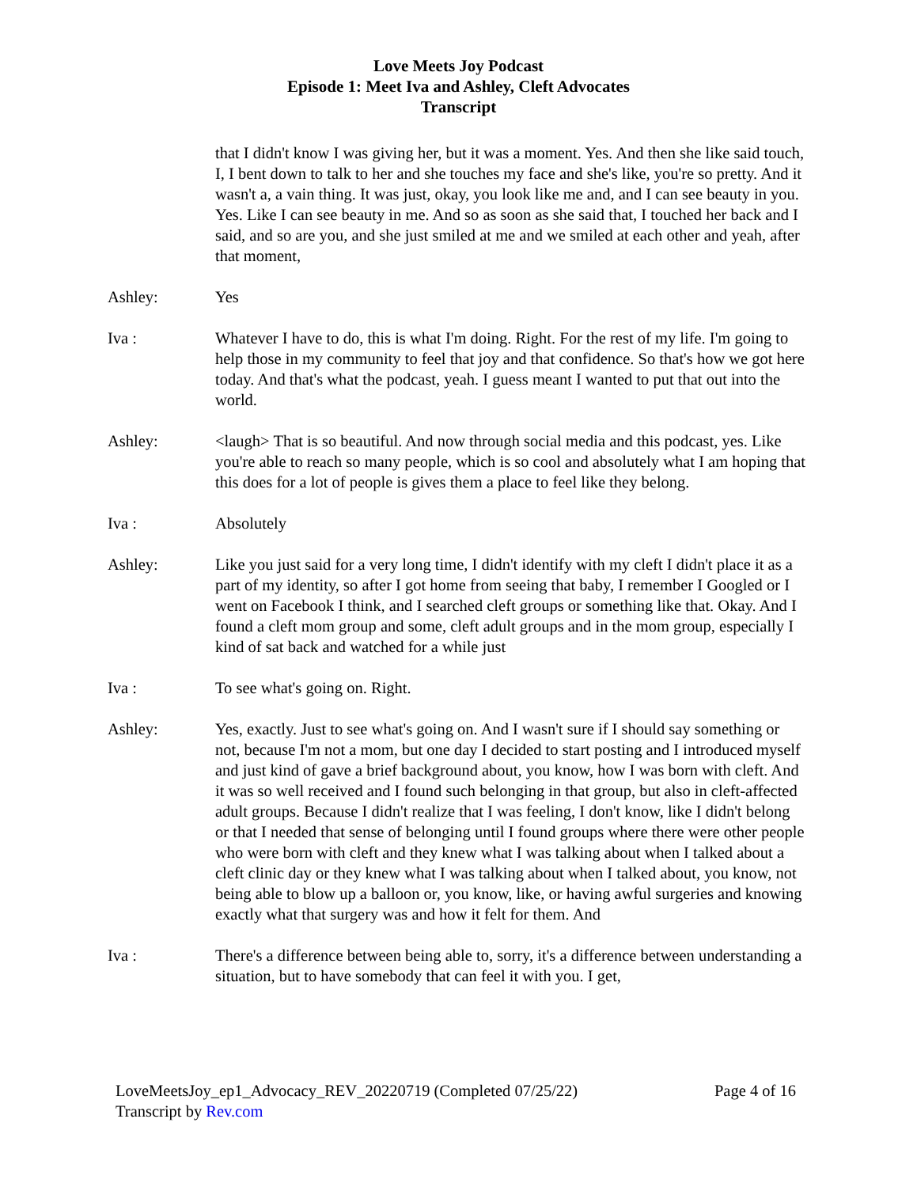Love Meets Joy Podcast
Episode 1: Meet Iva and Ashley, Cleft Advocates
Transcript
that I didn't know I was giving her, but it was a moment. Yes. And then she like said touch, I, I bent down to talk to her and she touches my face and she's like, you're so pretty. And it wasn't a, a vain thing. It was just, okay, you look like me and, and I can see beauty in you. Yes. Like I can see beauty in me. And so as soon as she said that, I touched her back and I said, and so are you, and she just smiled at me and we smiled at each other and yeah, after that moment,
Ashley: Yes
Iva : Whatever I have to do, this is what I'm doing. Right. For the rest of my life. I'm going to help those in my community to feel that joy and that confidence. So that's how we got here today. And that's what the podcast, yeah. I guess meant I wanted to put that out into the world.
Ashley: <laugh> That is so beautiful. And now through social media and this podcast, yes. Like you're able to reach so many people, which is so cool and absolutely what I am hoping that this does for a lot of people is gives them a place to feel like they belong.
Iva : Absolutely
Ashley: Like you just said for a very long time, I didn't identify with my cleft I didn't place it as a part of my identity, so after I got home from seeing that baby, I remember I Googled or I went on Facebook I think, and I searched cleft groups or something like that. Okay. And I found a cleft mom group and some, cleft adult groups and in the mom group, especially I kind of sat back and watched for a while just
Iva : To see what's going on. Right.
Ashley: Yes, exactly. Just to see what's going on. And I wasn't sure if I should say something or not, because I'm not a mom, but one day I decided to start posting and I introduced myself and just kind of gave a brief background about, you know, how I was born with cleft. And it was so well received and I found such belonging in that group, but also in cleft-affected adult groups. Because I didn't realize that I was feeling, I don't know, like I didn't belong or that I needed that sense of belonging until I found groups where there were other people who were born with cleft and they knew what I was talking about when I talked about a cleft clinic day or they knew what I was talking about when I talked about, you know, not being able to blow up a balloon or, you know, like, or having awful surgeries and knowing exactly what that surgery was and how it felt for them. And
Iva : There's a difference between being able to, sorry, it's a difference between understanding a situation, but to have somebody that can feel it with you. I get,
LoveMeetsJoy_ep1_Advocacy_REV_20220719 (Completed 07/25/22) Page 4 of 16
Transcript by Rev.com